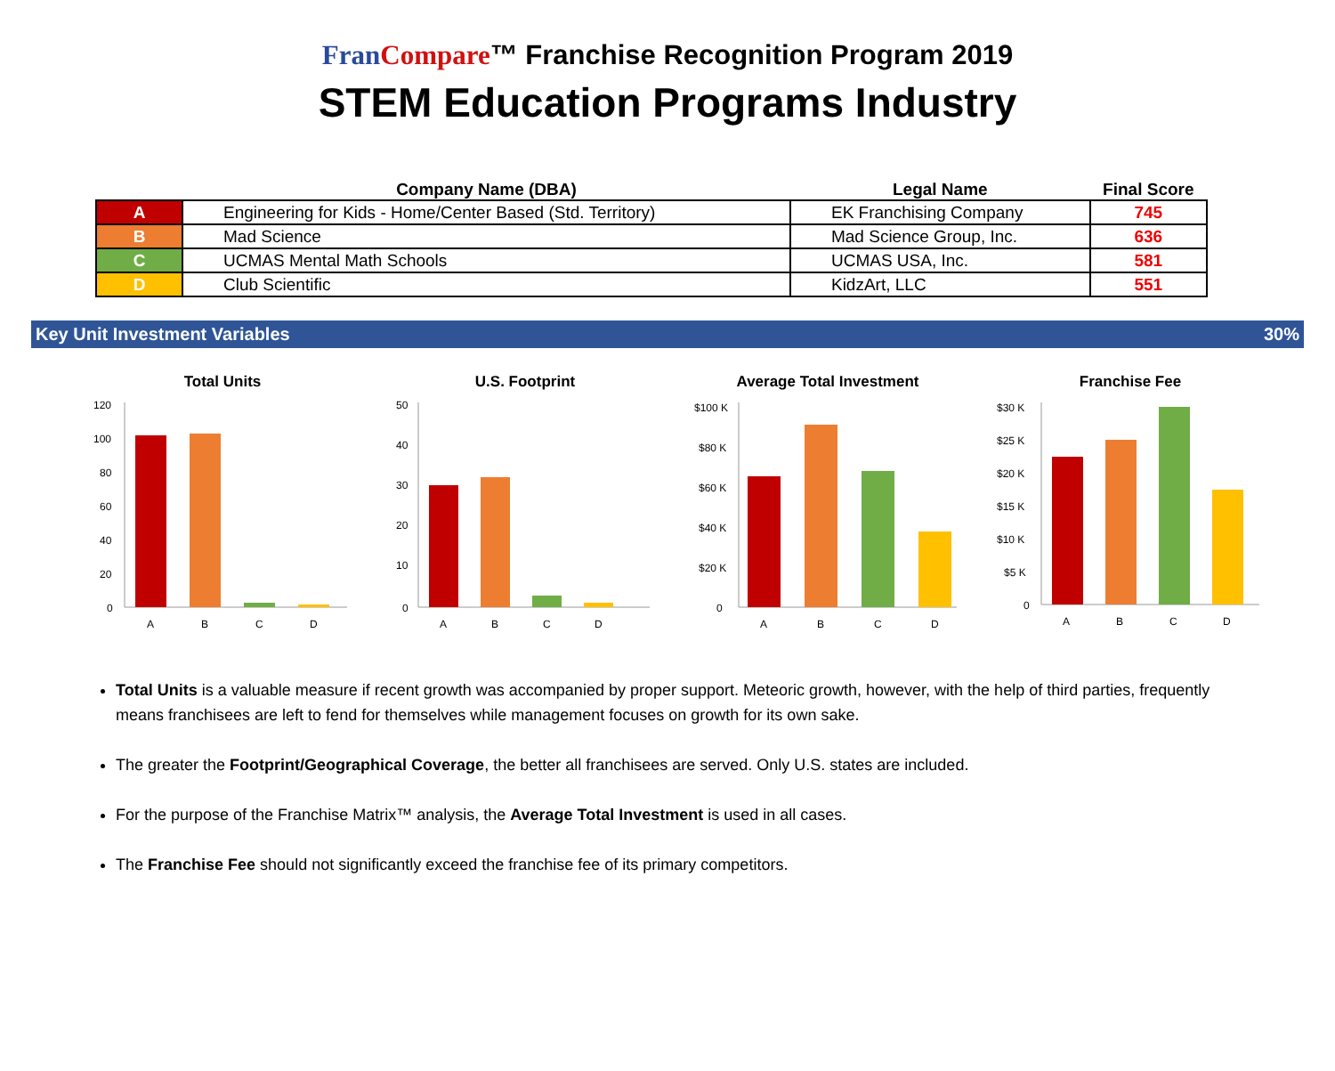Fran Compare™ Franchise Recognition Program 2019
STEM Education Programs Industry
| | Company Name (DBA) | Legal Name | Final Score |
| --- | --- | --- | --- |
| A | Engineering for Kids - Home/Center Based (Std. Territory) | EK Franchising Company | 745 |
| B | Mad Science | Mad Science Group, Inc. | 636 |
| C | UCMAS Mental Math Schools | UCMAS USA, Inc. | 581 |
| D | Club Scientific | KidzArt, LLC | 551 |
Key Unit Investment Variables 30%
Total Units
120
100
80
60
40
20
0
A
B
C
D
U.S. Footprint
50
40
30
20
10
0
A
B
C
D
Average Total Investment
$100 K
$80 K
$60 K
$40 K
$20 K
0
A
B
C
D
Franchise Fee
$30 K
$25 K
$20 K
$15 K
$10 K
$5 K
0
A
B
C
D
Total Units is a valuable measure if recent growth was accompanied by proper support. Meteoric growth, however, with the help of third parties, frequently means franchisees are left to fend for themselves while management focuses on growth for its own sake.
The greater the Footprint/Geographical Coverage, the better all franchisees are served. Only U.S. states are included.
For the purpose of the Franchise Matrix™ analysis, the Average Total Investment is used in all cases.
The Franchise Fee should not significantly exceed the franchise fee of its primary competitors.